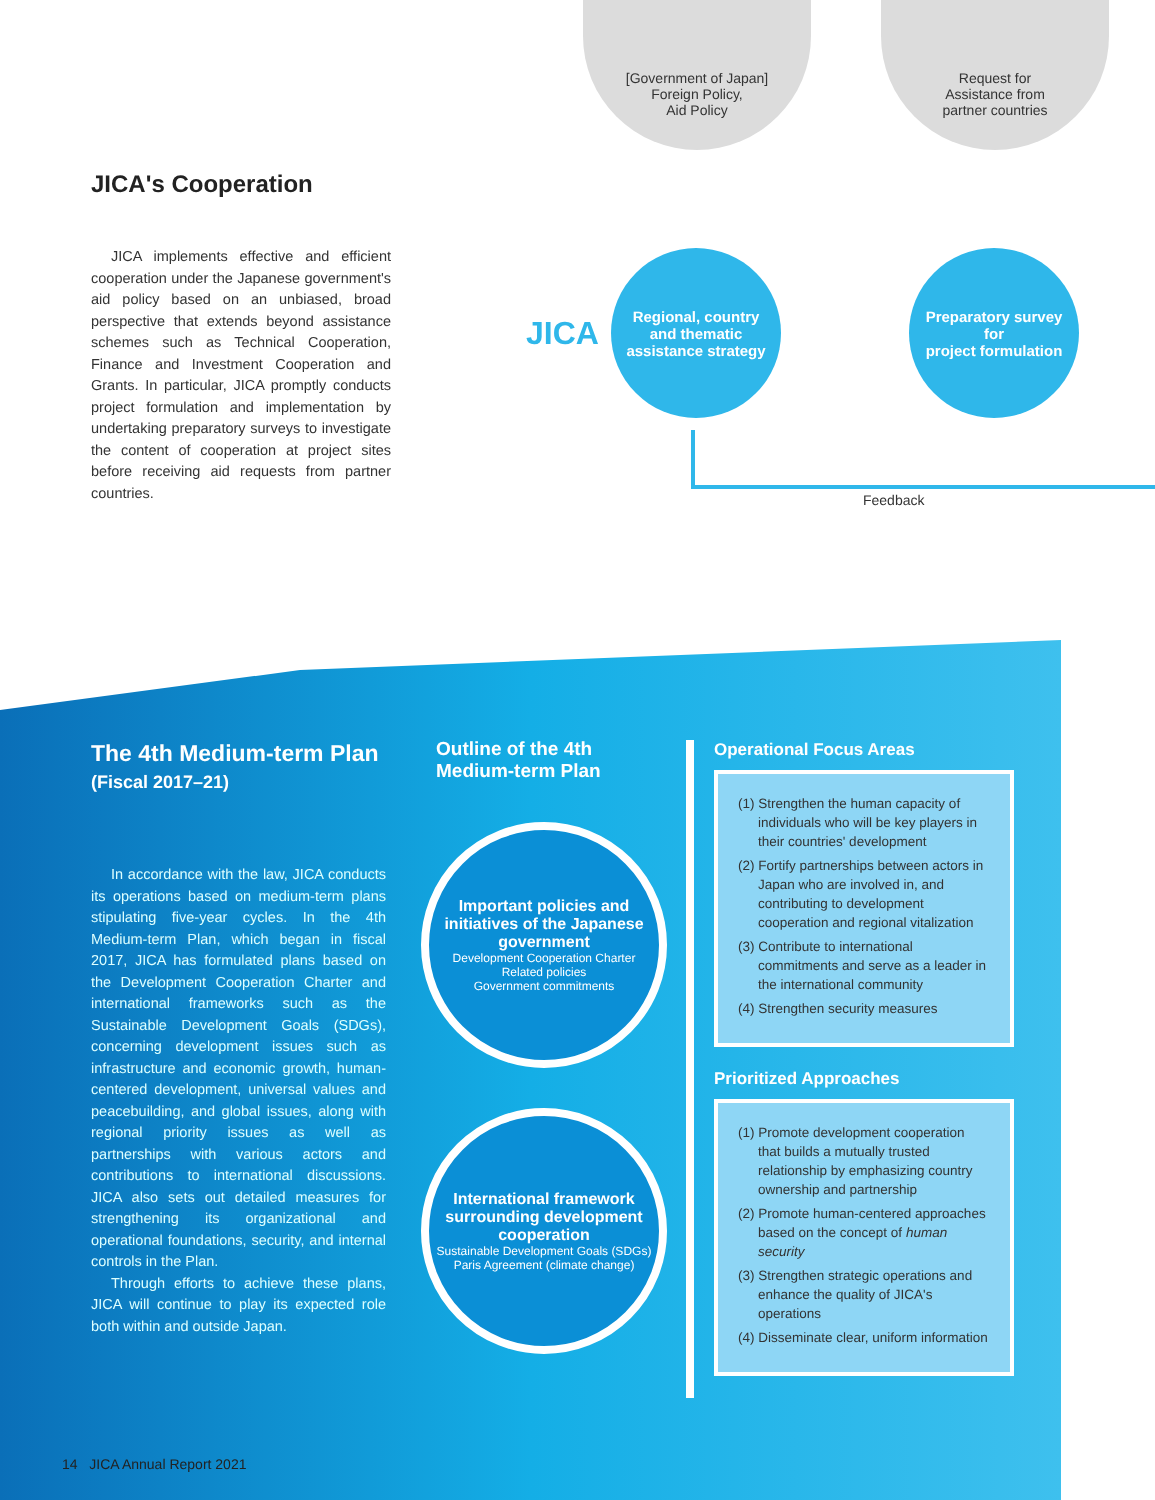JICA's Cooperation
JICA implements effective and efficient cooperation under the Japanese government's aid policy based on an unbiased, broad perspective that extends beyond assistance schemes such as Technical Cooperation, Finance and Investment Cooperation and Grants. In particular, JICA promptly conducts project formulation and implementation by undertaking preparatory surveys to investigate the content of cooperation at project sites before receiving aid requests from partner countries.
[Government of Japan]
Foreign Policy,
Aid Policy
Request for
Assistance from
partner countries
JICA
Regional, country
and thematic
assistance strategy
Preparatory survey
for
project formulation
Feedback
The 4th Medium-term Plan
(Fiscal 2017–21)
In accordance with the law, JICA conducts its operations based on medium-term plans stipulating five-year cycles. In the 4th Medium-term Plan, which began in fiscal 2017, JICA has formulated plans based on the Development Cooperation Charter and international frameworks such as the Sustainable Development Goals (SDGs), concerning development issues such as infrastructure and economic growth, human-centered development, universal values and peacebuilding, and global issues, along with regional priority issues as well as partnerships with various actors and contributions to international discussions. JICA also sets out detailed measures for strengthening its organizational and operational foundations, security, and internal controls in the Plan.
Through efforts to achieve these plans, JICA will continue to play its expected role both within and outside Japan.
Outline of the 4th
Medium-term Plan
Important policies and initiatives of the Japanese government
Development Cooperation Charter
Related policies
Government commitments
International framework surrounding development cooperation
Sustainable Development Goals (SDGs)
Paris Agreement (climate change)
Operational Focus Areas
(1) Strengthen the human capacity of individuals who will be key players in their countries' development
(2) Fortify partnerships between actors in Japan who are involved in, and contributing to development cooperation and regional vitalization
(3) Contribute to international commitments and serve as a leader in the international community
(4) Strengthen security measures
Prioritized Approaches
(1) Promote development cooperation that builds a mutually trusted relationship by emphasizing country ownership and partnership
(2) Promote human-centered approaches based on the concept of human security
(3) Strengthen strategic operations and enhance the quality of JICA's operations
(4) Disseminate clear, uniform information
14 JICA Annual Report 2021